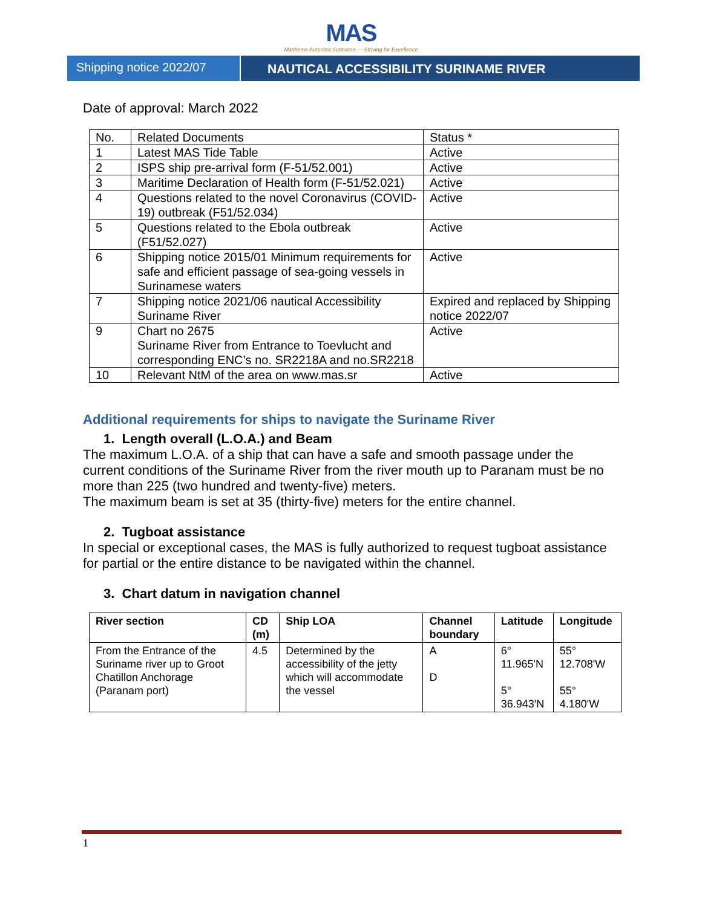MAS
Maritieme Autoriteit Suriname — Striving for Excellence
Shipping notice 2022/07 NAUTICAL ACCESSIBILITY SURINAME RIVER
Date of approval: March 2022
| No. | Related Documents | Status * |
| 1 | Latest MAS Tide Table | Active |
| 2 | ISPS ship pre-arrival form (F-51/52.001) | Active |
| 3 | Maritime Declaration of Health form (F-51/52.021) | Active |
| 4 | Questions related to the novel Coronavirus (COVID-19) outbreak (F51/52.034) | Active |
| 5 | Questions related to the Ebola outbreak (F51/52.027) | Active |
| 6 | Shipping notice 2015/01 Minimum requirements for safe and efficient passage of sea-going vessels in Surinamese waters | Active |
| 7 | Shipping notice 2021/06 nautical Accessibility Suriname River | Expired and replaced by Shipping notice 2022/07 |
| 9 | Chart no 2675 Suriname River from Entrance to Toevlucht and corresponding ENC’s no. SR2218A and no.SR2218 | Active |
| 10 | Relevant NtM of the area on www.mas.sr | Active |
Additional requirements for ships to navigate the Suriname River
1. Length overall (L.O.A.) and Beam
The maximum L.O.A. of a ship that can have a safe and smooth passage under the current conditions of the Suriname River from the river mouth up to Paranam must be no more than 225 (two hundred and twenty-five) meters.
The maximum beam is set at 35 (thirty-five) meters for the entire channel.
2. Tugboat assistance
In special or exceptional cases, the MAS is fully authorized to request tugboat assistance for partial or the entire distance to be navigated within the channel.
3. Chart datum in navigation channel
| River section | CD (m) | Ship LOA | Channel boundary | Latitude | Longitude |
| --- | --- | --- | --- | --- | --- |
| From the Entrance of the Suriname river up to Groot Chatillon Anchorage (Paranam port) | 4.5 | Determined by the accessibility of the jetty which will accommodate the vessel | A D | 6° 11.965'N 5° 36.943'N | 55° 12.708'W 55° 4.180'W |
1